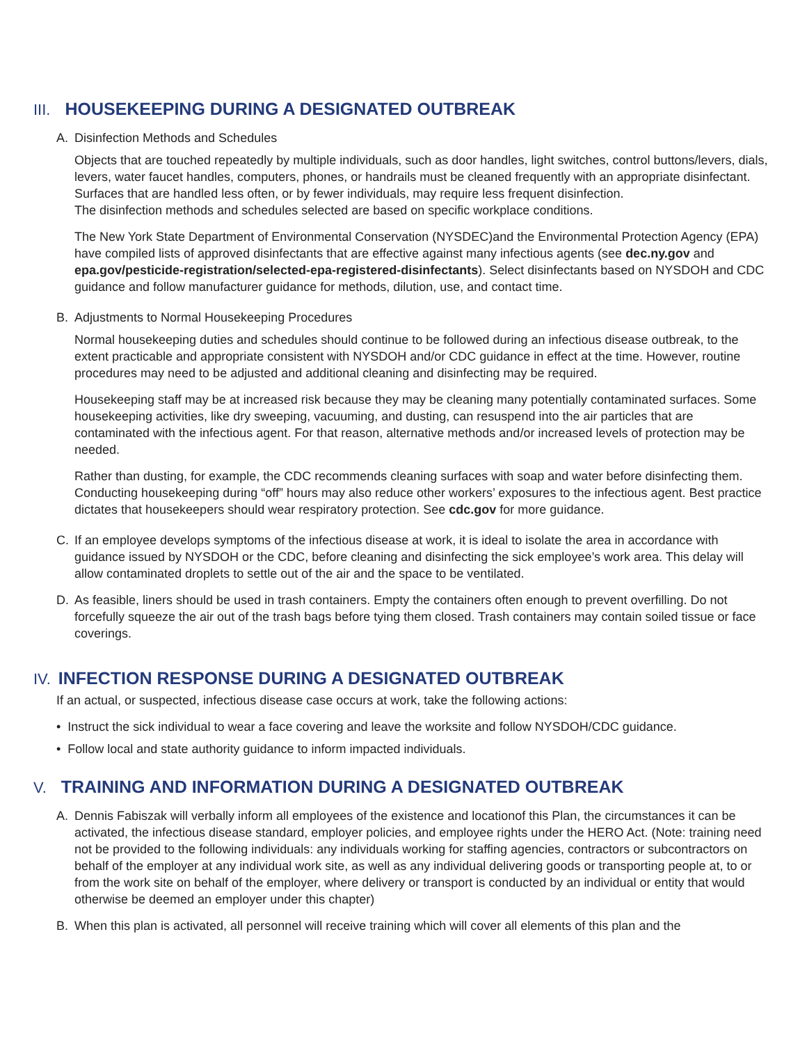III. HOUSEKEEPING DURING A DESIGNATED OUTBREAK
A. Disinfection Methods and Schedules
Objects that are touched repeatedly by multiple individuals, such as door handles, light switches, control buttons/levers, dials, levers, water faucet handles, computers, phones, or handrails must be cleaned frequently with an appropriate disinfectant. Surfaces that are handled less often, or by fewer individuals, may require less frequent disinfection.
The disinfection methods and schedules selected are based on specific workplace conditions.
The New York State Department of Environmental Conservation (NYSDEC)and the Environmental Protection Agency (EPA) have compiled lists of approved disinfectants that are effective against many infectious agents (see dec.ny.gov and epa.gov/pesticide-registration/selected-epa-registered-disinfectants). Select disinfectants based on NYSDOH and CDC guidance and follow manufacturer guidance for methods, dilution, use, and contact time.
B. Adjustments to Normal Housekeeping Procedures
Normal housekeeping duties and schedules should continue to be followed during an infectious disease outbreak, to the extent practicable and appropriate consistent with NYSDOH and/or CDC guidance in effect at the time. However, routine procedures may need to be adjusted and additional cleaning and disinfecting may be required.
Housekeeping staff may be at increased risk because they may be cleaning many potentially contaminated surfaces. Some housekeeping activities, like dry sweeping, vacuuming, and dusting, can resuspend into the air particles that are contaminated with the infectious agent. For that reason, alternative methods and/or increased levels of protection may be needed.
Rather than dusting, for example, the CDC recommends cleaning surfaces with soap and water before disinfecting them. Conducting housekeeping during “off” hours may also reduce other workers’ exposures to the infectious agent. Best practice dictates that housekeepers should wear respiratory protection. See cdc.gov for more guidance.
C. If an employee develops symptoms of the infectious disease at work, it is ideal to isolate the area in accordance with guidance issued by NYSDOH or the CDC, before cleaning and disinfecting the sick employee’s work area. This delay will allow contaminated droplets to settle out of the air and the space to be ventilated.
D. As feasible, liners should be used in trash containers. Empty the containers often enough to prevent overfilling. Do not forcefully squeeze the air out of the trash bags before tying them closed. Trash containers may contain soiled tissue or face coverings.
IV. INFECTION RESPONSE DURING A DESIGNATED OUTBREAK
If an actual, or suspected, infectious disease case occurs at work, take the following actions:
• Instruct the sick individual to wear a face covering and leave the worksite and follow NYSDOH/CDC guidance.
• Follow local and state authority guidance to inform impacted individuals.
V. TRAINING AND INFORMATION DURING A DESIGNATED OUTBREAK
A. Dennis Fabiszak will verbally inform all employees of the existence and locationof this Plan, the circumstances it can be activated, the infectious disease standard, employer policies, and employee rights under the HERO Act. (Note: training need not be provided to the following individuals: any individuals working for staffing agencies, contractors or subcontractors on behalf of the employer at any individual work site, as well as any individual delivering goods or transporting people at, to or from the work site on behalf of the employer, where delivery or transport is conducted by an individual or entity that would otherwise be deemed an employer under this chapter)
B. When this plan is activated, all personnel will receive training which will cover all elements of this plan and the